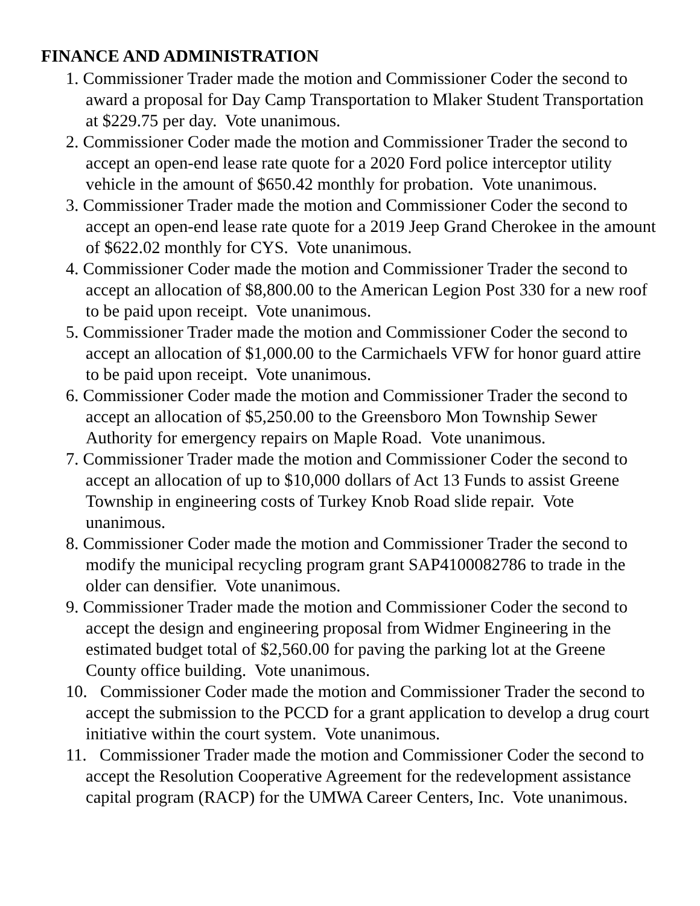FINANCE AND ADMINISTRATION
1. Commissioner Trader made the motion and Commissioner Coder the second to award a proposal for Day Camp Transportation to Mlaker Student Transportation at $229.75 per day. Vote unanimous.
2. Commissioner Coder made the motion and Commissioner Trader the second to accept an open-end lease rate quote for a 2020 Ford police interceptor utility vehicle in the amount of $650.42 monthly for probation. Vote unanimous.
3. Commissioner Trader made the motion and Commissioner Coder the second to accept an open-end lease rate quote for a 2019 Jeep Grand Cherokee in the amount of $622.02 monthly for CYS. Vote unanimous.
4. Commissioner Coder made the motion and Commissioner Trader the second to accept an allocation of $8,800.00 to the American Legion Post 330 for a new roof to be paid upon receipt. Vote unanimous.
5. Commissioner Trader made the motion and Commissioner Coder the second to accept an allocation of $1,000.00 to the Carmichaels VFW for honor guard attire to be paid upon receipt. Vote unanimous.
6. Commissioner Coder made the motion and Commissioner Trader the second to accept an allocation of $5,250.00 to the Greensboro Mon Township Sewer Authority for emergency repairs on Maple Road. Vote unanimous.
7. Commissioner Trader made the motion and Commissioner Coder the second to accept an allocation of up to $10,000 dollars of Act 13 Funds to assist Greene Township in engineering costs of Turkey Knob Road slide repair. Vote unanimous.
8. Commissioner Coder made the motion and Commissioner Trader the second to modify the municipal recycling program grant SAP4100082786 to trade in the older can densifier. Vote unanimous.
9. Commissioner Trader made the motion and Commissioner Coder the second to accept the design and engineering proposal from Widmer Engineering in the estimated budget total of $2,560.00 for paving the parking lot at the Greene County office building. Vote unanimous.
10. Commissioner Coder made the motion and Commissioner Trader the second to accept the submission to the PCCD for a grant application to develop a drug court initiative within the court system. Vote unanimous.
11. Commissioner Trader made the motion and Commissioner Coder the second to accept the Resolution Cooperative Agreement for the redevelopment assistance capital program (RACP) for the UMWA Career Centers, Inc. Vote unanimous.